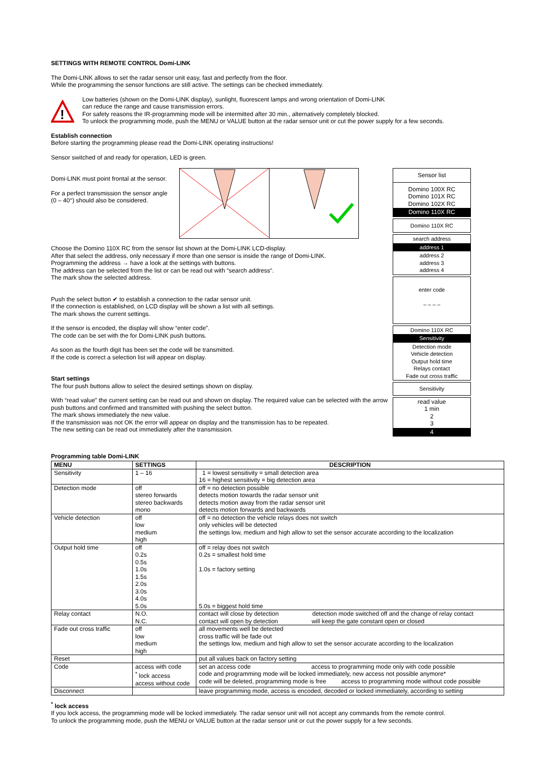SETTINGS WITH REMOTE CONTROL Domi-LINK
The Domi-LINK allows to set the radar sensor unit easy, fast and perfectly from the floor.
While the programming the sensor functions are still active. The settings can be checked immediately.
!
Low batteries (shown on the Domi-LINK display), sunlight, fluorescent lamps and wrong orientation of Domi-LINK
can reduce the range and cause transmission errors.
For safety reasons the IR-programming mode will be intermitted after 30 min., alternatively completely blocked.
To unlock the programming mode, push the MENU or VALUE button at the radar sensor unit or cut the power supply for a few seconds.
Establish connection
Before starting the programming please read the Domi-LINK operating instructions!
Sensor switched of and ready for operation, LED is green.
Domi-LINK must point frontal at the sensor.
For a perfect transmission the sensor angle (0 – 40°) should also be considered.
Choose the Domino 110X RC from the sensor list shown at the Domi-LINK LCD-display.
After that select the address, only necessary if more than one sensor is inside the range of Domi-LINK.
Programming the address → have a look at the settings with buttons.
The address can be selected from the list or can be read out with “search address“.
The mark show the selected address.
Push the select button ✔ to establish a connection to the radar sensor unit.
If the connection is established, on LCD display will be shown a list with all settings.
The mark shows the current settings.
If the sensor is encoded, the display will show “enter code”.
The code can be set with the for Domi-LINK push buttons.
As soon as the fourth digit has been set the code will be transmitted.
If the code is correct a selection list will appear on display.
Start settings
The four push buttons allow to select the desired settings shown on display.
With “read value” the current setting can be read out and shown on display. The required value can be selected with the arrow push buttons and confirmed and transmitted with pushing the select button.
The mark shows immediately the new value.
If the transmission was not OK the error will appear on display and the transmission has to be repeated.
The new setting can be read out immediately after the transmission.
Sensor list
Domino 100X RC
Domino 101X RC
Domino 102X RC
Domino 110X RC
Domino 110X RC
search address
address 1
address 2
address 3
address 4
enter code
– – – –
Domino 110X RC
Sensitivity
Detection mode
Vehicle detection
Output hold time
Relays contact
Fade out cross traffic
Sensitivity
read value
1 min
2
3
4
Programming table Domi-LINK
| MENU | SETTINGS | DESCRIPTION |
| --- | --- | --- |
| Sensitivity | 1 – 16 | 1 = lowest sensitivity = small detection area 16 = highest sensitivity = big detection area |
| Detection mode | off stereo forwards stereo backwards mono | off = no detection possible detects motion towards the radar sensor unit detects motion away from the radar sensor unit detects motion forwards and backwards |
| Vehicle detection | off low medium high | off = no detection the vehicle relays does not switch only vehicles will be detected the settings low, medium and high allow to set the sensor accurate according to the localization |
| Output hold time | off 0.2s 0.5s 1.0s 1.5s 2.0s 3.0s 4.0s 5.0s | off = relay does not switch 0.2s = smallest hold time 1.0s = factory setting 5.0s = biggest hold time |
| Relay contact | N.O. N.C. | contact will close by detection detection mode switched off and the change of relay contact contact will open by detection will keep the gate constant open or closed |
| Fade out cross traffic | off low medium high | all movements well be detected cross traffic will be fade out the settings low, medium and high allow to set the sensor accurate according to the localization |
| Reset | | put all values back on factory setting |
| Code | access with code <sup>*</sup> lock access access without code | set an access code access to programming mode only with code possible code and programming mode will be locked immediately, new access not possible anymore* code will be deleted, programming mode is free access to programming mode without code possible |
| Disconnect | | leave programming mode, access is encoded, decoded or locked immediately, according to setting |
<sup>*</sup> lock access
If you lock access, the programming mode will be locked immediately. The radar sensor unit will not accept any commands from the remote control.
To unlock the programming mode, push the MENU or VALUE button at the radar sensor unit or cut the power supply for a few seconds.